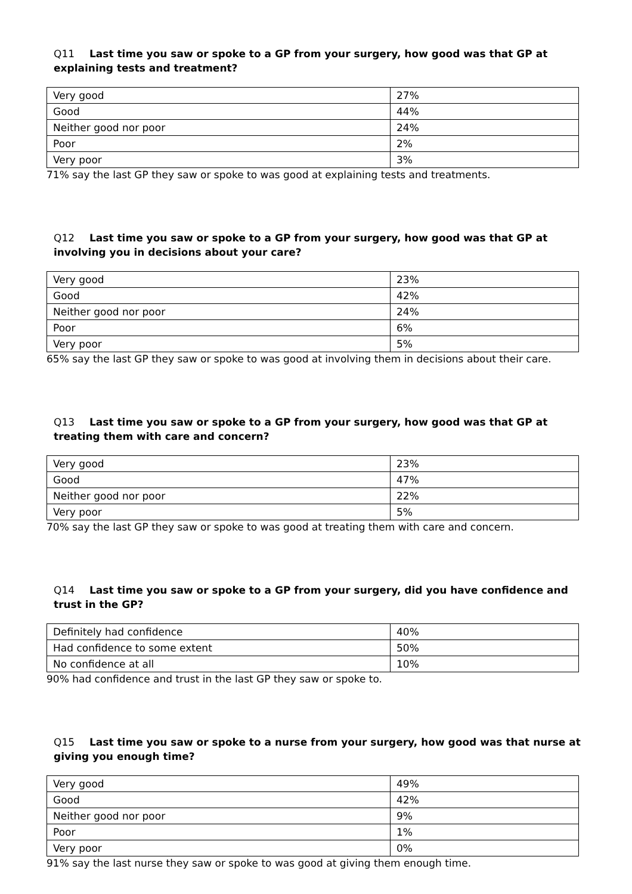Q11 Last time you saw or spoke to a GP from your surgery, how good was that GP at explaining tests and treatment?
| Very good | 27% |
| Good | 44% |
| Neither good nor poor | 24% |
| Poor | 2% |
| Very poor | 3% |
71% say the last GP they saw or spoke to was good at explaining tests and treatments.
Q12 Last time you saw or spoke to a GP from your surgery, how good was that GP at involving you in decisions about your care?
| Very good | 23% |
| Good | 42% |
| Neither good nor poor | 24% |
| Poor | 6% |
| Very poor | 5% |
65% say the last GP they saw or spoke to was good at involving them in decisions about their care.
Q13 Last time you saw or spoke to a GP from your surgery, how good was that GP at treating them with care and concern?
| Very good | 23% |
| Good | 47% |
| Neither good nor poor | 22% |
| Very poor | 5% |
70% say the last GP they saw or spoke to was good at treating them with care and concern.
Q14 Last time you saw or spoke to a GP from your surgery, did you have confidence and trust in the GP?
| Definitely had confidence | 40% |
| Had confidence to some extent | 50% |
| No confidence at all | 10% |
90% had confidence and trust in the last GP they saw or spoke to.
Q15 Last time you saw or spoke to a nurse from your surgery, how good was that nurse at giving you enough time?
| Very good | 49% |
| Good | 42% |
| Neither good nor poor | 9% |
| Poor | 1% |
| Very poor | 0% |
91% say the last nurse they saw or spoke to was good at giving them enough time.